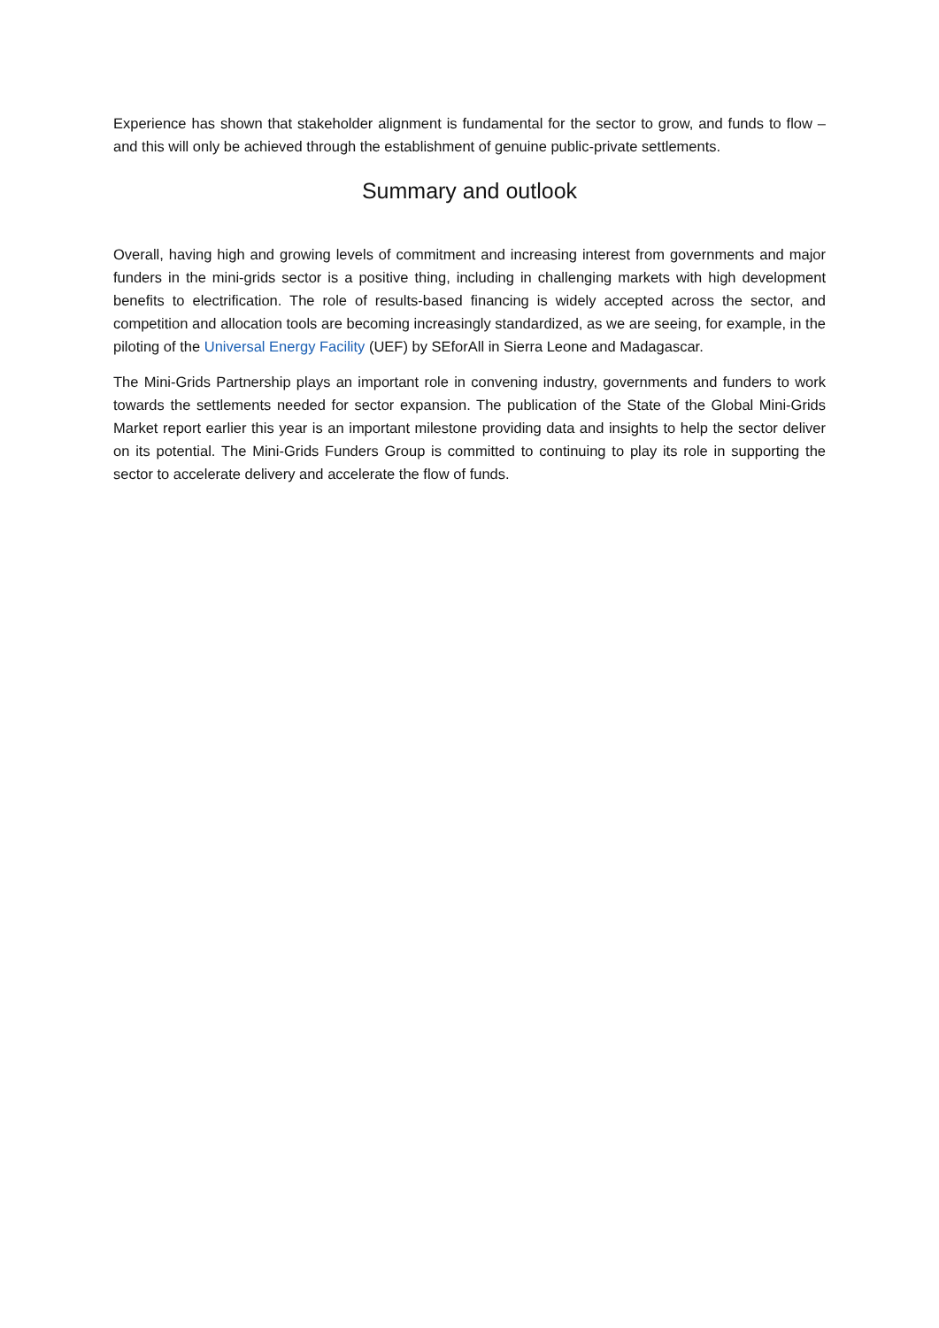Experience has shown that stakeholder alignment is fundamental for the sector to grow, and funds to flow – and this will only be achieved through the establishment of genuine public-private settlements.
Summary and outlook
Overall, having high and growing levels of commitment and increasing interest from governments and major funders in the mini-grids sector is a positive thing, including in challenging markets with high development benefits to electrification. The role of results-based financing is widely accepted across the sector, and competition and allocation tools are becoming increasingly standardized, as we are seeing, for example, in the piloting of the Universal Energy Facility (UEF) by SEforAll in Sierra Leone and Madagascar.
The Mini-Grids Partnership plays an important role in convening industry, governments and funders to work towards the settlements needed for sector expansion. The publication of the State of the Global Mini-Grids Market report earlier this year is an important milestone providing data and insights to help the sector deliver on its potential. The Mini-Grids Funders Group is committed to continuing to play its role in supporting the sector to accelerate delivery and accelerate the flow of funds.